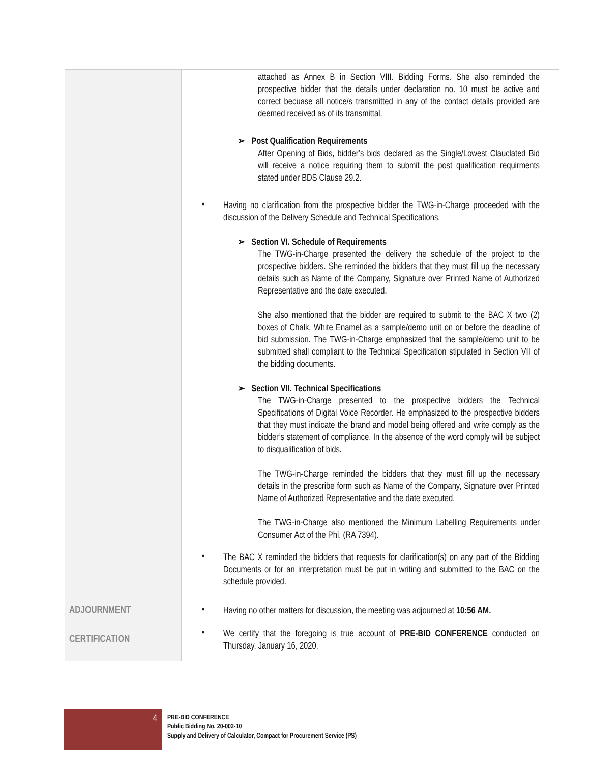| | attached as Annex B in Section VIII. Bidding Forms. She also reminded the prospective bidder that the details under declaration no. 10 must be active and correct becuase all notice/s transmitted in any of the contact details provided are deemed received as of its transmittal. ➢ Post Qualification Requirements After Opening of Bids, bidder’s bids declared as the Single/Lowest Clauclated Bid will receive a notice requiring them to submit the post qualification requirments stated under BDS Clause 29.2. • Having no clarification from the prospective bidder the TWG-in-Charge proceeded with the discussion of the Delivery Schedule and Technical Specifications. ➢ Section VI. Schedule of Requirements The TWG-in-Charge presented the delivery the schedule of the project to the prospective bidders. She reminded the bidders that they must fill up the necessary details such as Name of the Company, Signature over Printed Name of Authorized Representative and the date executed. She also mentioned that the bidder are required to submit to the BAC X two (2) boxes of Chalk, White Enamel as a sample/demo unit on or before the deadline of bid submission. The TWG-in-Charge emphasized that the sample/demo unit to be submitted shall compliant to the Technical Specification stipulated in Section VII of the bidding documents. ➢ Section VII. Technical Specifications The TWG-in-Charge presented to the prospective bidders the Technical Specifications of Digital Voice Recorder. He emphasized to the prospective bidders that they must indicate the brand and model being offered and write comply as the bidder’s statement of compliance. In the absence of the word comply will be subject to disqualification of bids. The TWG-in-Charge reminded the bidders that they must fill up the necessary details in the prescribe form such as Name of the Company, Signature over Printed Name of Authorized Representative and the date executed. The TWG-in-Charge also mentioned the Minimum Labelling Requirements under Consumer Act of the Phi. (RA 7394). • The BAC X reminded the bidders that requests for clarification(s) on any part of the Bidding Documents or for an interpretation must be put in writing and submitted to the BAC on the schedule provided. |
| ADJOURNMENT | • Having no other matters for discussion, the meeting was adjourned at 10:56 AM. |
| CERTIFICATION | • We certify that the foregoing is true account of PRE-BID CONFERENCE conducted on Thursday, January 16, 2020. |
4
PRE-BID CONFERENCE
Public Bidding No. 20-002-10
Supply and Delivery of Calculator, Compact for Procurement Service (PS)